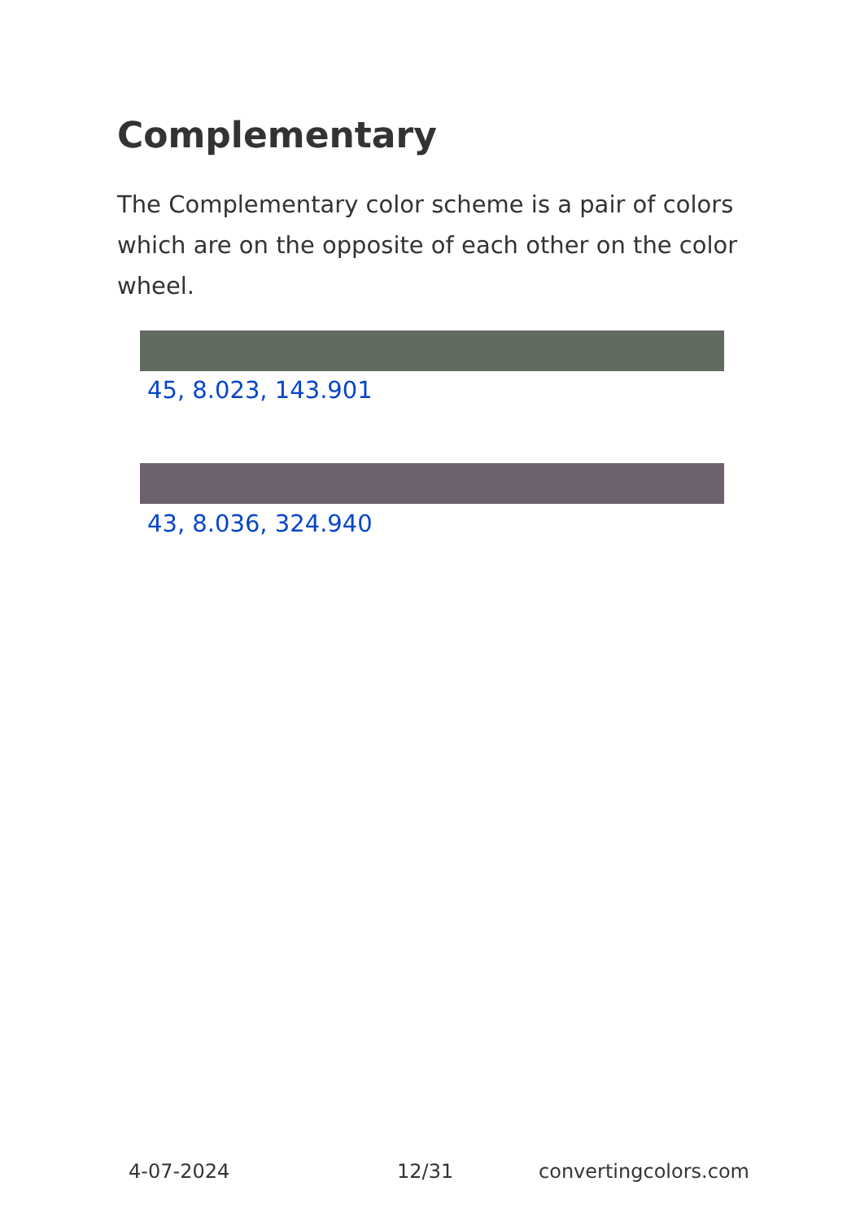Complementary
The Complementary color scheme is a pair of colors which are on the opposite of each other on the color wheel.
45, 8.023, 143.901
43, 8.036, 324.940
4-07-2024 12/31 convertingcolors.com